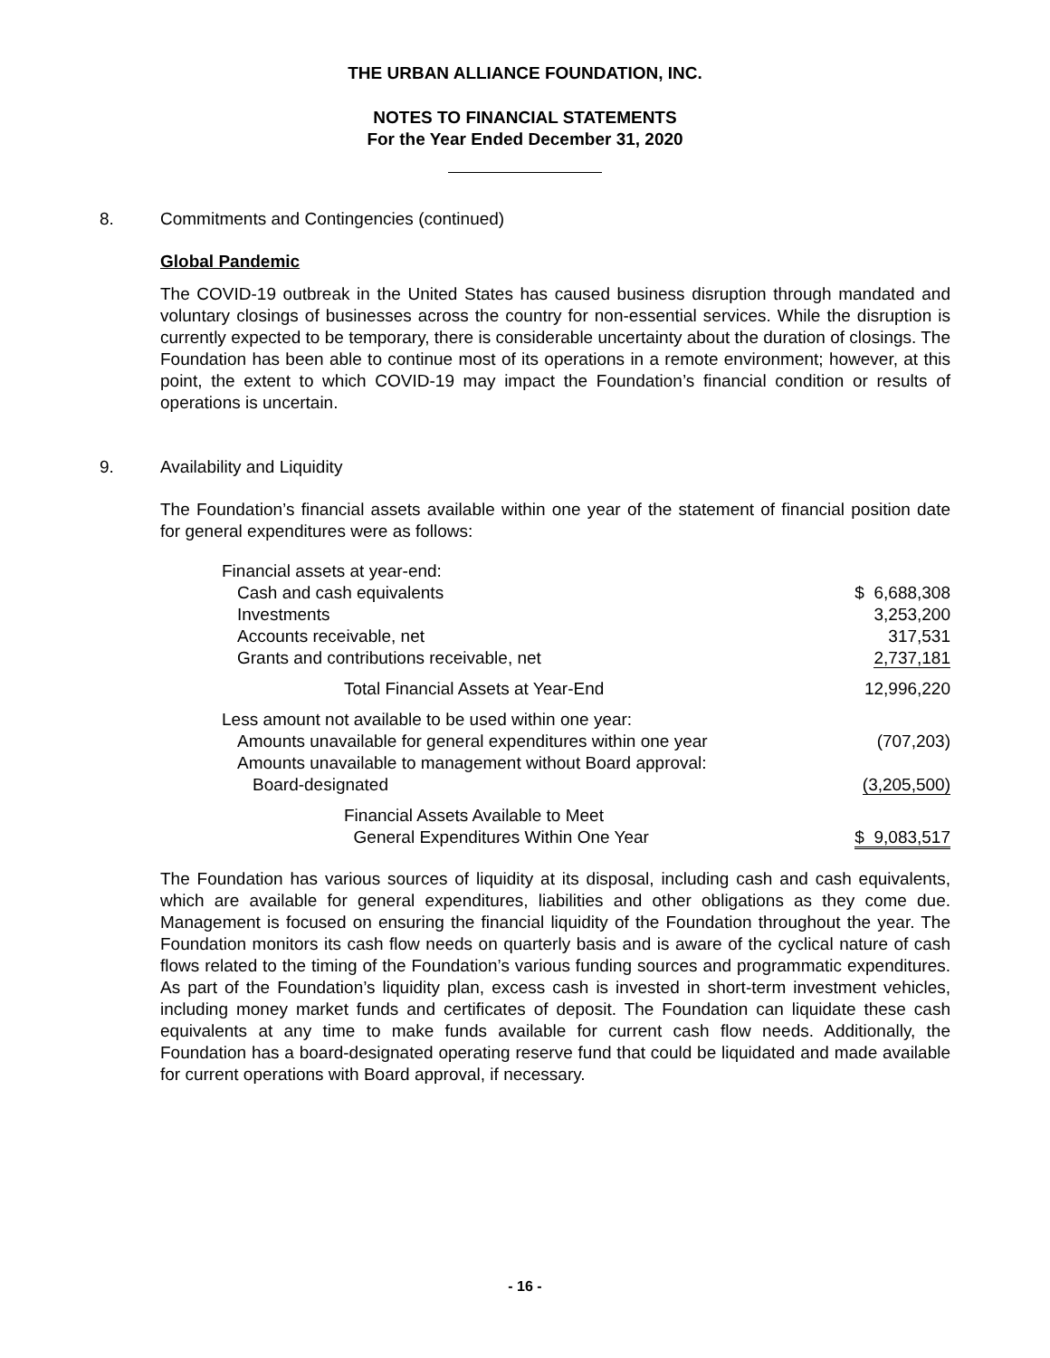THE URBAN ALLIANCE FOUNDATION, INC.
NOTES TO FINANCIAL STATEMENTS
For the Year Ended December 31, 2020
8. Commitments and Contingencies (continued)
Global Pandemic
The COVID-19 outbreak in the United States has caused business disruption through mandated and voluntary closings of businesses across the country for non-essential services. While the disruption is currently expected to be temporary, there is considerable uncertainty about the duration of closings. The Foundation has been able to continue most of its operations in a remote environment; however, at this point, the extent to which COVID-19 may impact the Foundation’s financial condition or results of operations is uncertain.
9. Availability and Liquidity
The Foundation’s financial assets available within one year of the statement of financial position date for general expenditures were as follows:
| Financial assets at year-end: | |
| Cash and cash equivalents | $ 6,688,308 |
| Investments | 3,253,200 |
| Accounts receivable, net | 317,531 |
| Grants and contributions receivable, net | 2,737,181 |
| Total Financial Assets at Year-End | 12,996,220 |
| Less amount not available to be used within one year: | |
| Amounts unavailable for general expenditures within one year | (707,203) |
| Amounts unavailable to management without Board approval: | |
| Board-designated | (3,205,500) |
| Financial Assets Available to Meet General Expenditures Within One Year | $ 9,083,517 |
The Foundation has various sources of liquidity at its disposal, including cash and cash equivalents, which are available for general expenditures, liabilities and other obligations as they come due. Management is focused on ensuring the financial liquidity of the Foundation throughout the year. The Foundation monitors its cash flow needs on quarterly basis and is aware of the cyclical nature of cash flows related to the timing of the Foundation’s various funding sources and programmatic expenditures. As part of the Foundation’s liquidity plan, excess cash is invested in short-term investment vehicles, including money market funds and certificates of deposit. The Foundation can liquidate these cash equivalents at any time to make funds available for current cash flow needs. Additionally, the Foundation has a board-designated operating reserve fund that could be liquidated and made available for current operations with Board approval, if necessary.
- 16 -